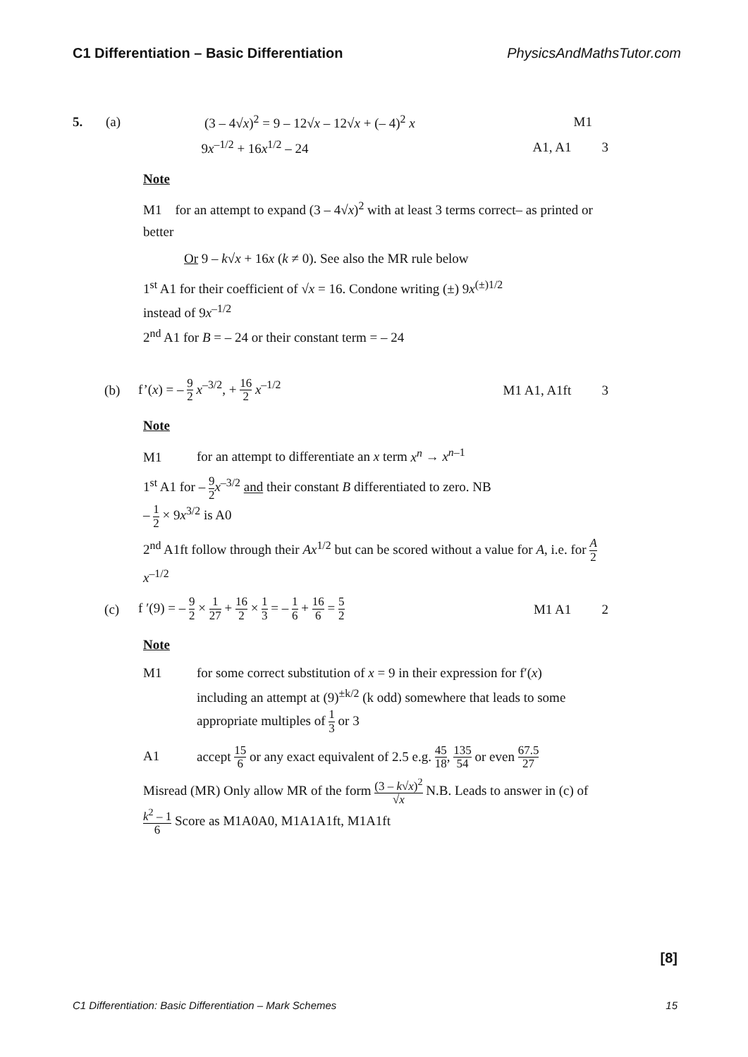C1 Differentiation – Basic Differentiation PhysicsAndMathsTutor.com
5. (a) (3 – 4√x)<sup>2</sup> = 9 – 12√x – 12√x + (– 4)<sup>2</sup> x M1
9x<sup>–1/2</sup> + 16x<sup>1/2</sup> – 24 A1, A1 3
Note
M1 for an attempt to expand (3 – 4√x)<sup>2</sup> with at least 3 terms correct– as printed or better
Or 9 – k√x + 16x (k ≠ 0). See also the MR rule below
1<sup>st</sup> A1 for their coefficient of √x = 16. Condone writing (±) 9x<sup>(±)1/2</sup>
instead of 9x<sup>–1/2</sup>
2<sup>nd</sup> A1 for B = – 24 or their constant term = – 24
(b) f’(x) = – 9 2 x<sup>–3/2</sup>, + 16 2 x<sup>–1/2</sup> M1 A1, A1ft 3
Note
M1 for an attempt to differentiate an x term x<sup>n</sup> → x<sup>n–1</sup>
1<sup>st</sup> A1 for – 9 2 x<sup>–3/2</sup> and their constant B differentiated to zero. NB
– 1 2 × 9x<sup>3/2</sup> is A0
2<sup>nd</sup> A1ft follow through their Ax<sup>1/2</sup> but can be scored without a value for A, i.e. for A 2 x<sup>–1/2</sup>
(c) f ′(9) = – 9 2 × 1 27 + 16 2 × 1 3 = – 1 6 + 16 6 = 5 2 M1 A1 2
Note
M1 for some correct substitution of x = 9 in their expression for f′(x)
including an attempt at (9)<sup>±k/2</sup> (k odd) somewhere that leads to some appropriate multiples of 1 3 or 3
A1 accept 15 6 or any exact equivalent of 2.5 e.g. 45 18, 135 54 or even 67.5 27
Misread (MR) Only allow MR of the form (3 – k√x)<sup>2</sup> √x N.B. Leads to answer in (c) of k<sup>2</sup> – 1 6 Score as M1A0A0, M1A1A1ft, M1A1ft
[8]
C1 Differentiation: Basic Differentiation – Mark Schemes 15